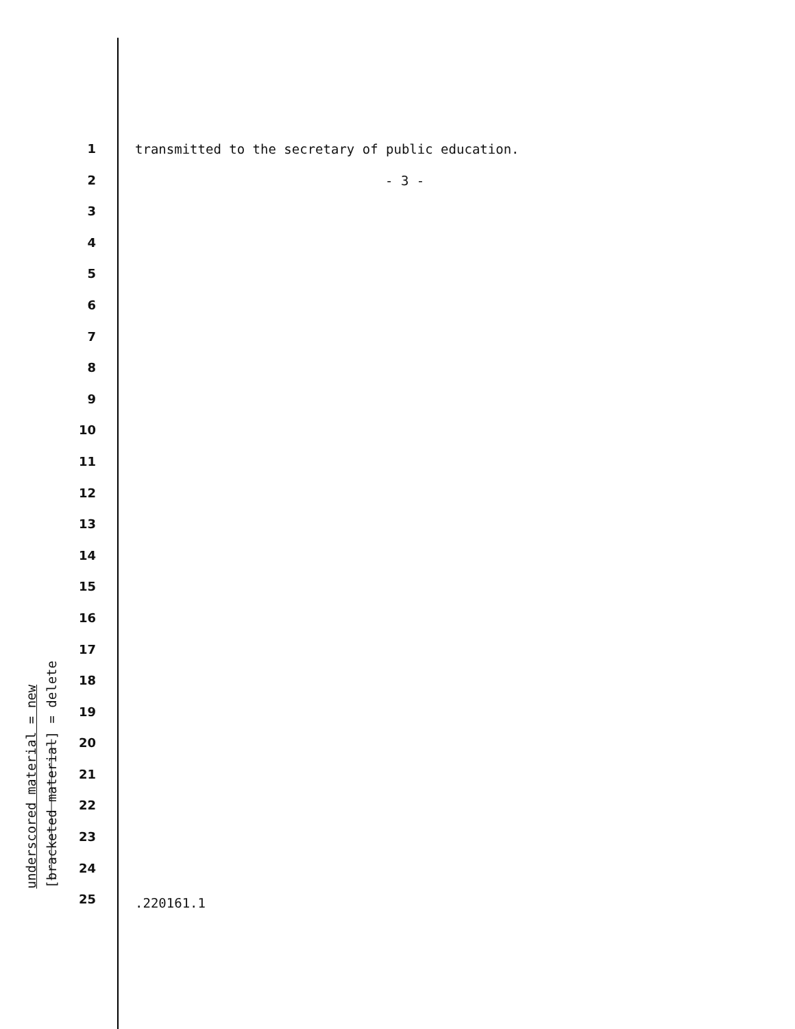underscored material = new
[bracketed material] = delete
1
2
3
4
5
6
7
8
9
10
11
12
13
14
15
16
17
18
19
20
21
22
23
24
25
transmitted to the secretary of public education.
- 3 -
.220161.1